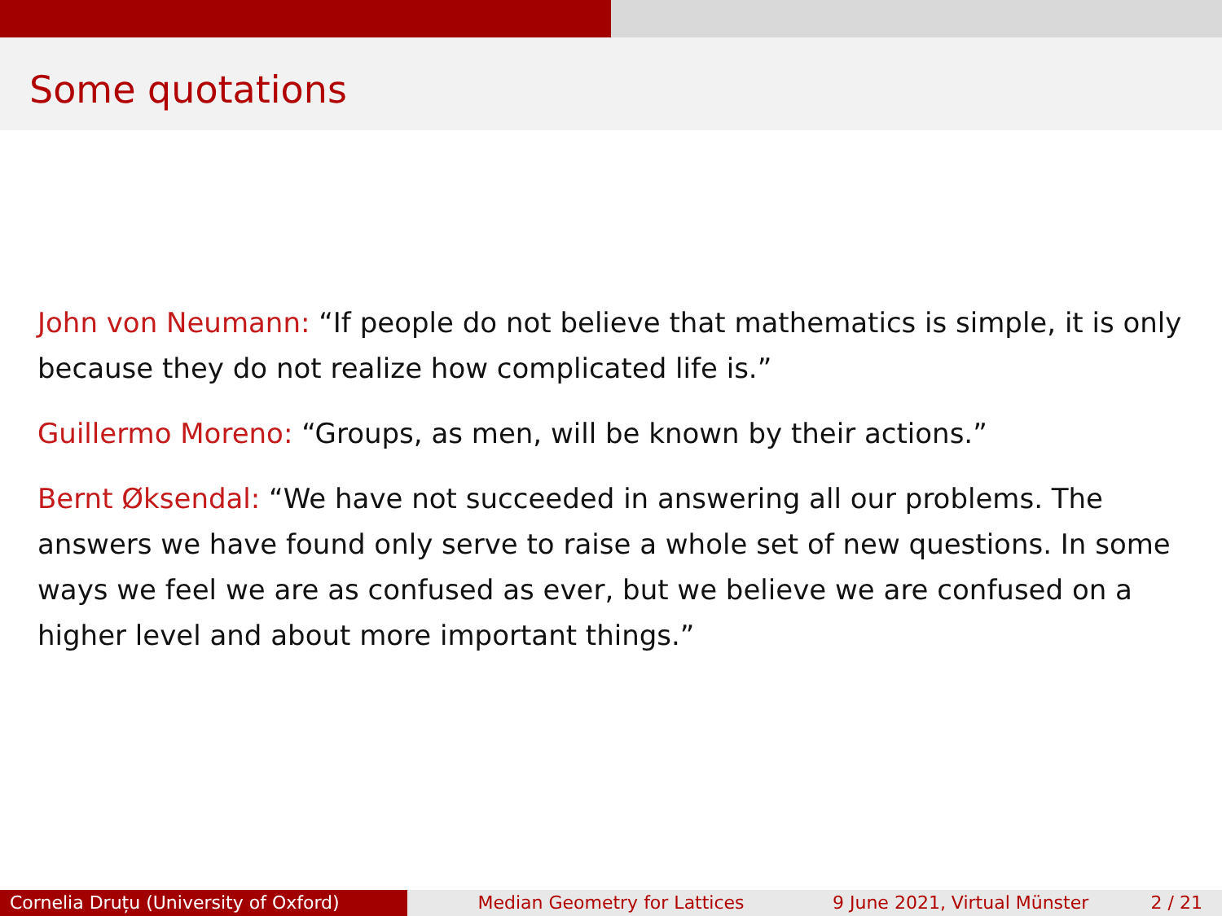Some quotations
John von Neumann: “If people do not believe that mathematics is simple, it is only because they do not realize how complicated life is.”
Guillermo Moreno: “Groups, as men, will be known by their actions.”
Bernt Øksendal: “We have not succeeded in answering all our problems. The answers we have found only serve to raise a whole set of new questions. In some ways we feel we are as confused as ever, but we believe we are confused on a higher level and about more important things.”
Cornelia Druțu (University of Oxford) Median Geometry for Lattices 9 June 2021, Virtual Münster 2 / 21